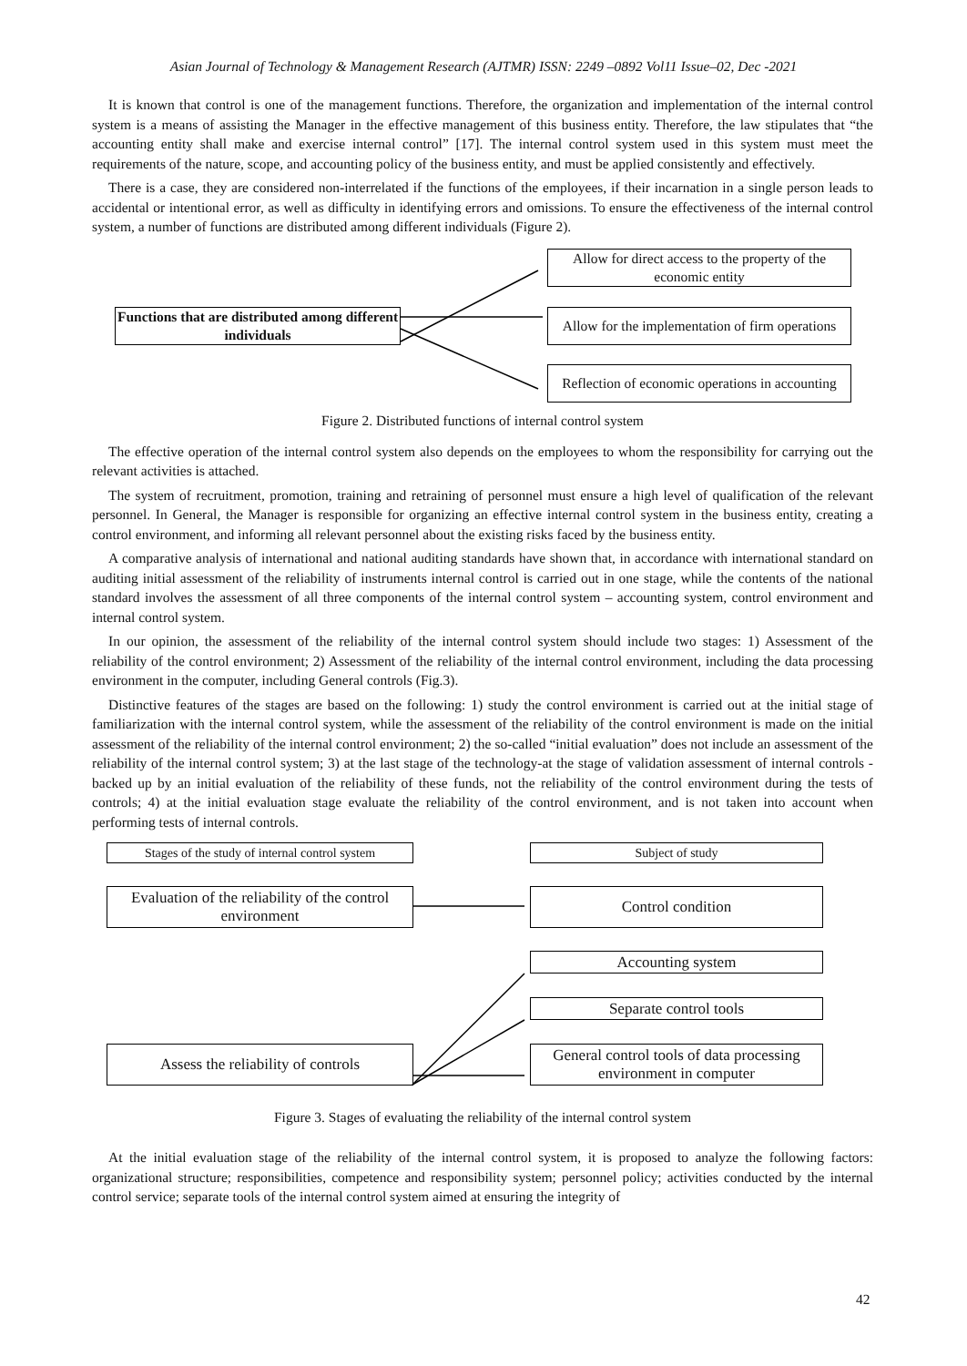Asian Journal of Technology & Management Research (AJTMR) ISSN: 2249 –0892 Vol11 Issue–02, Dec -2021
It is known that control is one of the management functions. Therefore, the organization and implementation of the internal control system is a means of assisting the Manager in the effective management of this business entity. Therefore, the law stipulates that “the accounting entity shall make and exercise internal control” [17]. The internal control system used in this system must meet the requirements of the nature, scope, and accounting policy of the business entity, and must be applied consistently and effectively.
There is a case, they are considered non-interrelated if the functions of the employees, if their incarnation in a single person leads to accidental or intentional error, as well as difficulty in identifying errors and omissions. To ensure the effectiveness of the internal control system, a number of functions are distributed among different individuals (Figure 2).
Allow for direct access to the property of the economic entity
Functions that are distributed among different individuals
Allow for the implementation of firm operations
Reflection of economic operations in accounting
Figure 2. Distributed functions of internal control system
The effective operation of the internal control system also depends on the employees to whom the responsibility for carrying out the relevant activities is attached.
The system of recruitment, promotion, training and retraining of personnel must ensure a high level of qualification of the relevant personnel. In General, the Manager is responsible for organizing an effective internal control system in the business entity, creating a control environment, and informing all relevant personnel about the existing risks faced by the business entity.
A comparative analysis of international and national auditing standards have shown that, in accordance with international standard on auditing initial assessment of the reliability of instruments internal control is carried out in one stage, while the contents of the national standard involves the assessment of all three components of the internal control system – accounting system, control environment and internal control system.
In our opinion, the assessment of the reliability of the internal control system should include two stages: 1) Assessment of the reliability of the control environment; 2) Assessment of the reliability of the internal control environment, including the data processing environment in the computer, including General controls (Fig.3).
Distinctive features of the stages are based on the following: 1) study the control environment is carried out at the initial stage of familiarization with the internal control system, while the assessment of the reliability of the control environment is made on the initial assessment of the reliability of the internal control environment; 2) the so-called “initial evaluation” does not include an assessment of the reliability of the internal control system; 3) at the last stage of the technology-at the stage of validation assessment of internal controls - backed up by an initial evaluation of the reliability of these funds, not the reliability of the control environment during the tests of controls; 4) at the initial evaluation stage evaluate the reliability of the control environment, and is not taken into account when performing tests of internal controls.
Stages of the study of internal control system
Subject of study
Evaluation of the reliability of the control environment
Control condition
Accounting system
Separate control tools
Assess the reliability of controls
General control tools of data processing environment in computer
Figure 3. Stages of evaluating the reliability of the internal control system
At the initial evaluation stage of the reliability of the internal control system, it is proposed to analyze the following factors: organizational structure; responsibilities, competence and responsibility system; personnel policy; activities conducted by the internal control service; separate tools of the internal control system aimed at ensuring the integrity of
42